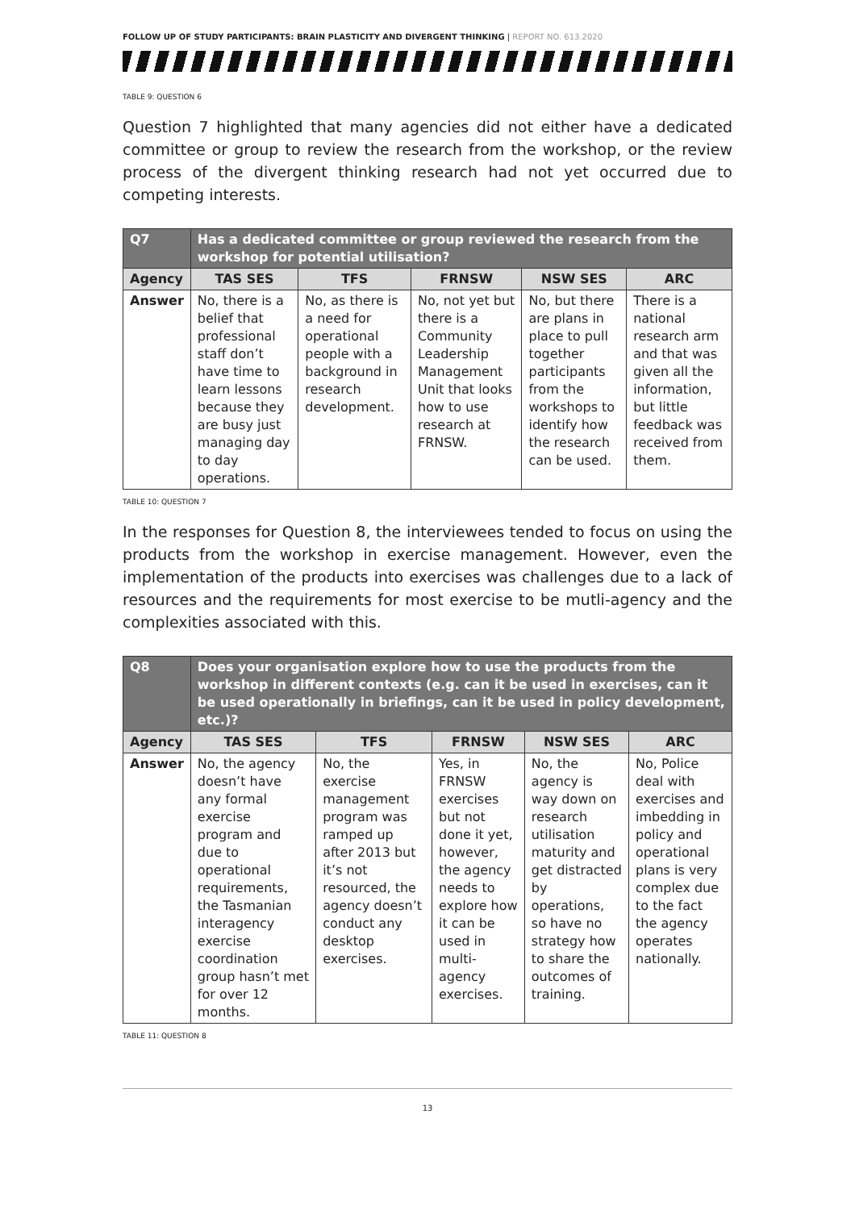FOLLOW UP OF STUDY PARTICIPANTS: BRAIN PLASTICITY AND DIVERGENT THINKING | REPORT NO. 613.2020
TABLE 9: QUESTION 6
Question 7 highlighted that many agencies did not either have a dedicated committee or group to review the research from the workshop, or the review process of the divergent thinking research had not yet occurred due to competing interests.
| Q7 | Has a dedicated committee or group reviewed the research from the workshop for potential utilisation? | | | | |
| --- | --- | --- | --- | --- | --- |
| Agency | TAS SES | TFS | FRNSW | NSW SES | ARC |
| Answer | No, there is a belief that professional staff don’t have time to learn lessons because they are busy just managing day to day operations. | No, as there is a need for operational people with a background in research development. | No, not yet but there is a Community Leadership Management Unit that looks how to use research at FRNSW. | No, but there are plans in place to pull together participants from the workshops to identify how the research can be used. | There is a national research arm and that was given all the information, but little feedback was received from them. |
TABLE 10: QUESTION 7
In the responses for Question 8, the interviewees tended to focus on using the products from the workshop in exercise management. However, even the implementation of the products into exercises was challenges due to a lack of resources and the requirements for most exercise to be mutli-agency and the complexities associated with this.
| Q8 | Does your organisation explore how to use the products from the workshop in different contexts (e.g. can it be used in exercises, can it be used operationally in briefings, can it be used in policy development, etc.)? | | | | |
| --- | --- | --- | --- | --- | --- |
| Agency | TAS SES | TFS | FRNSW | NSW SES | ARC |
| Answer | No, the agency doesn’t have any formal exercise program and due to operational requirements, the Tasmanian interagency exercise coordination group hasn’t met for over 12 months. | No, the exercise management program was ramped up after 2013 but it’s not resourced, the agency doesn’t conduct any desktop exercises. | Yes, in FRNSW exercises but not done it yet, however, the agency needs to explore how it can be used in multi-agency exercises. | No, the agency is way down on research utilisation maturity and get distracted by operations, so have no strategy how to share the outcomes of training. | No, Police deal with exercises and imbedding in policy and operational plans is very complex due to the fact the agency operates nationally. |
TABLE 11: QUESTION 8
13